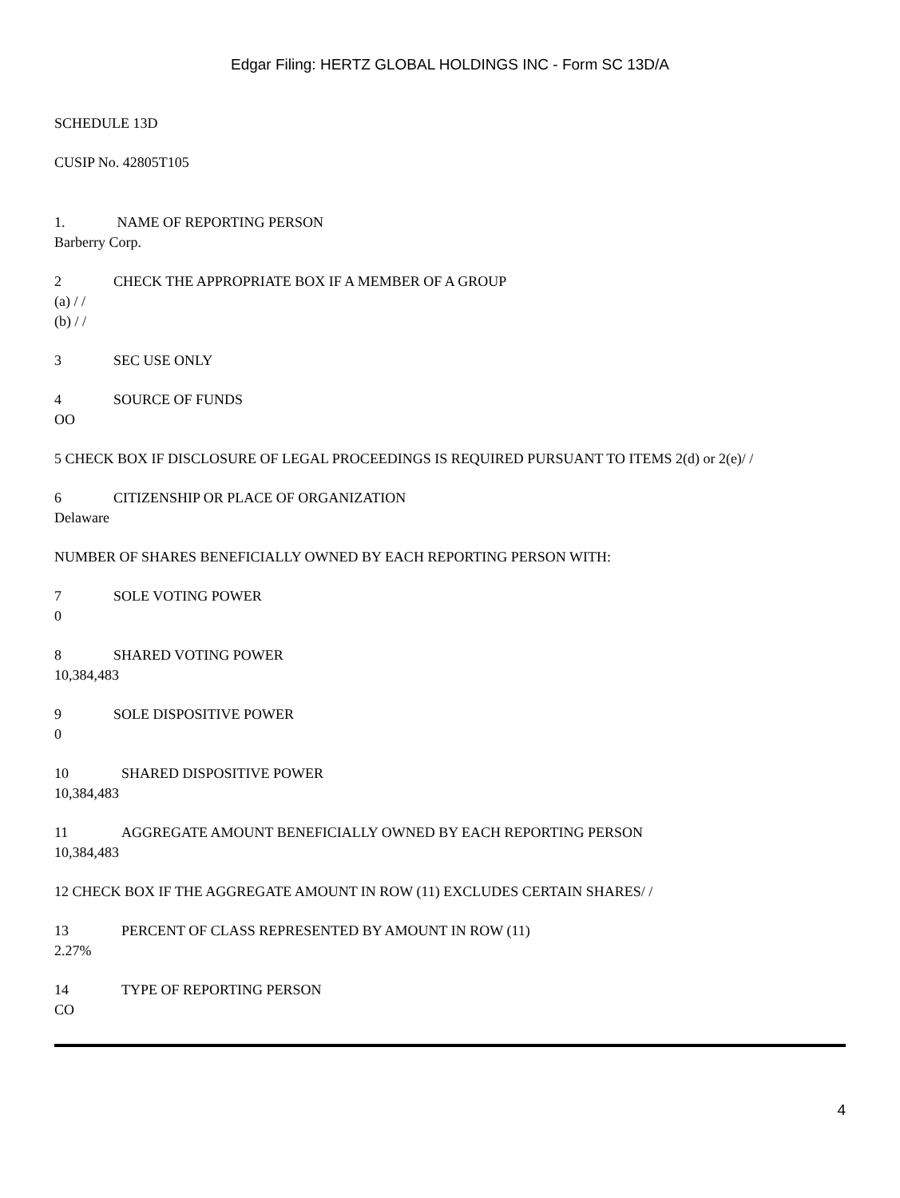Edgar Filing: HERTZ GLOBAL HOLDINGS INC - Form SC 13D/A
SCHEDULE 13D
CUSIP No. 42805T105
1. NAME OF REPORTING PERSON
Barberry Corp.
2 CHECK THE APPROPRIATE BOX IF A MEMBER OF A GROUP
(a) / /
(b) / /
3 SEC USE ONLY
4 SOURCE OF FUNDS
OO
5 CHECK BOX IF DISCLOSURE OF LEGAL PROCEEDINGS IS REQUIRED PURSUANT TO ITEMS 2(d) or 2(e)/ /
6 CITIZENSHIP OR PLACE OF ORGANIZATION
Delaware
NUMBER OF SHARES BENEFICIALLY OWNED BY EACH REPORTING PERSON WITH:
7 SOLE VOTING POWER
0
8 SHARED VOTING POWER
10,384,483
9 SOLE DISPOSITIVE POWER
0
10 SHARED DISPOSITIVE POWER
10,384,483
11 AGGREGATE AMOUNT BENEFICIALLY OWNED BY EACH REPORTING PERSON
10,384,483
12 CHECK BOX IF THE AGGREGATE AMOUNT IN ROW (11) EXCLUDES CERTAIN SHARES/ /
13 PERCENT OF CLASS REPRESENTED BY AMOUNT IN ROW (11)
2.27%
14 TYPE OF REPORTING PERSON
CO
4